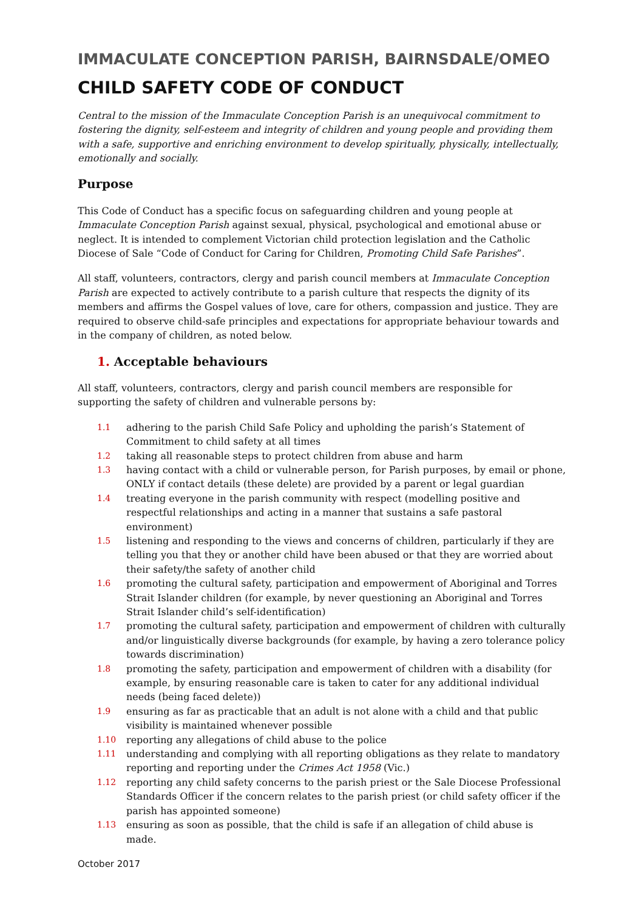IMMACULATE CONCEPTION PARISH, BAIRNSDALE/OMEO
CHILD SAFETY CODE OF CONDUCT
Central to the mission of the Immaculate Conception Parish is an unequivocal commitment to fostering the dignity, self-esteem and integrity of children and young people and providing them with a safe, supportive and enriching environment to develop spiritually, physically, intellectually, emotionally and socially.
Purpose
This Code of Conduct has a specific focus on safeguarding children and young people at Immaculate Conception Parish against sexual, physical, psychological and emotional abuse or neglect. It is intended to complement Victorian child protection legislation and the Catholic Diocese of Sale “Code of Conduct for Caring for Children, Promoting Child Safe Parishes”.
All staff, volunteers, contractors, clergy and parish council members at Immaculate Conception Parish are expected to actively contribute to a parish culture that respects the dignity of its members and affirms the Gospel values of love, care for others, compassion and justice. They are required to observe child-safe principles and expectations for appropriate behaviour towards and in the company of children, as noted below.
1. Acceptable behaviours
All staff, volunteers, contractors, clergy and parish council members are responsible for supporting the safety of children and vulnerable persons by:
1.1 adhering to the parish Child Safe Policy and upholding the parish’s Statement of Commitment to child safety at all times
1.2 taking all reasonable steps to protect children from abuse and harm
1.3 having contact with a child or vulnerable person, for Parish purposes, by email or phone, ONLY if contact details (these delete) are provided by a parent or legal guardian
1.4 treating everyone in the parish community with respect (modelling positive and respectful relationships and acting in a manner that sustains a safe pastoral environment)
1.5 listening and responding to the views and concerns of children, particularly if they are telling you that they or another child have been abused or that they are worried about their safety/the safety of another child
1.6 promoting the cultural safety, participation and empowerment of Aboriginal and Torres Strait Islander children (for example, by never questioning an Aboriginal and Torres Strait Islander child’s self-identification)
1.7 promoting the cultural safety, participation and empowerment of children with culturally and/or linguistically diverse backgrounds (for example, by having a zero tolerance policy towards discrimination)
1.8 promoting the safety, participation and empowerment of children with a disability (for example, by ensuring reasonable care is taken to cater for any additional individual needs (being faced delete))
1.9 ensuring as far as practicable that an adult is not alone with a child and that public visibility is maintained whenever possible
1.10 reporting any allegations of child abuse to the police
1.11 understanding and complying with all reporting obligations as they relate to mandatory reporting and reporting under the Crimes Act 1958 (Vic.)
1.12 reporting any child safety concerns to the parish priest or the Sale Diocese Professional Standards Officer if the concern relates to the parish priest (or child safety officer if the parish has appointed someone)
1.13 ensuring as soon as possible, that the child is safe if an allegation of child abuse is made.
October 2017